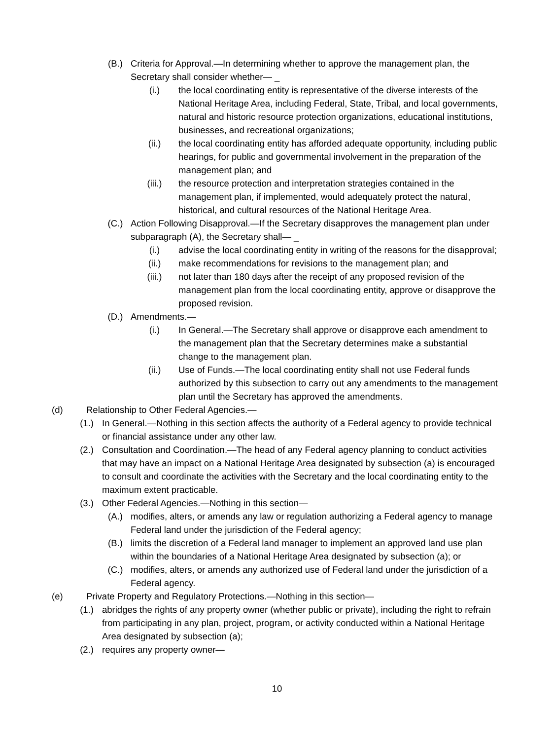(B.) Criteria for Approval.—In determining whether to approve the management plan, the Secretary shall consider whether— _
(i.) the local coordinating entity is representative of the diverse interests of the National Heritage Area, including Federal, State, Tribal, and local governments, natural and historic resource protection organizations, educational institutions, businesses, and recreational organizations;
(ii.) the local coordinating entity has afforded adequate opportunity, including public hearings, for public and governmental involvement in the preparation of the management plan; and
(iii.) the resource protection and interpretation strategies contained in the management plan, if implemented, would adequately protect the natural, historical, and cultural resources of the National Heritage Area.
(C.) Action Following Disapproval.—If the Secretary disapproves the management plan under subparagraph (A), the Secretary shall— _
(i.) advise the local coordinating entity in writing of the reasons for the disapproval;
(ii.) make recommendations for revisions to the management plan; and
(iii.) not later than 180 days after the receipt of any proposed revision of the management plan from the local coordinating entity, approve or disapprove the proposed revision.
(D.) Amendments.—
(i.) In General.—The Secretary shall approve or disapprove each amendment to the management plan that the Secretary determines make a substantial change to the management plan.
(ii.) Use of Funds.—The local coordinating entity shall not use Federal funds authorized by this subsection to carry out any amendments to the management plan until the Secretary has approved the amendments.
(d) Relationship to Other Federal Agencies.—
(1.) In General.—Nothing in this section affects the authority of a Federal agency to provide technical or financial assistance under any other law.
(2.) Consultation and Coordination.—The head of any Federal agency planning to conduct activities that may have an impact on a National Heritage Area designated by subsection (a) is encouraged to consult and coordinate the activities with the Secretary and the local coordinating entity to the maximum extent practicable.
(3.) Other Federal Agencies.—Nothing in this section—
(A.) modifies, alters, or amends any law or regulation authorizing a Federal agency to manage Federal land under the jurisdiction of the Federal agency;
(B.) limits the discretion of a Federal land manager to implement an approved land use plan within the boundaries of a National Heritage Area designated by subsection (a); or
(C.) modifies, alters, or amends any authorized use of Federal land under the jurisdiction of a Federal agency.
(e) Private Property and Regulatory Protections.—Nothing in this section—
(1.) abridges the rights of any property owner (whether public or private), including the right to refrain from participating in any plan, project, program, or activity conducted within a National Heritage Area designated by subsection (a);
(2.) requires any property owner—
10